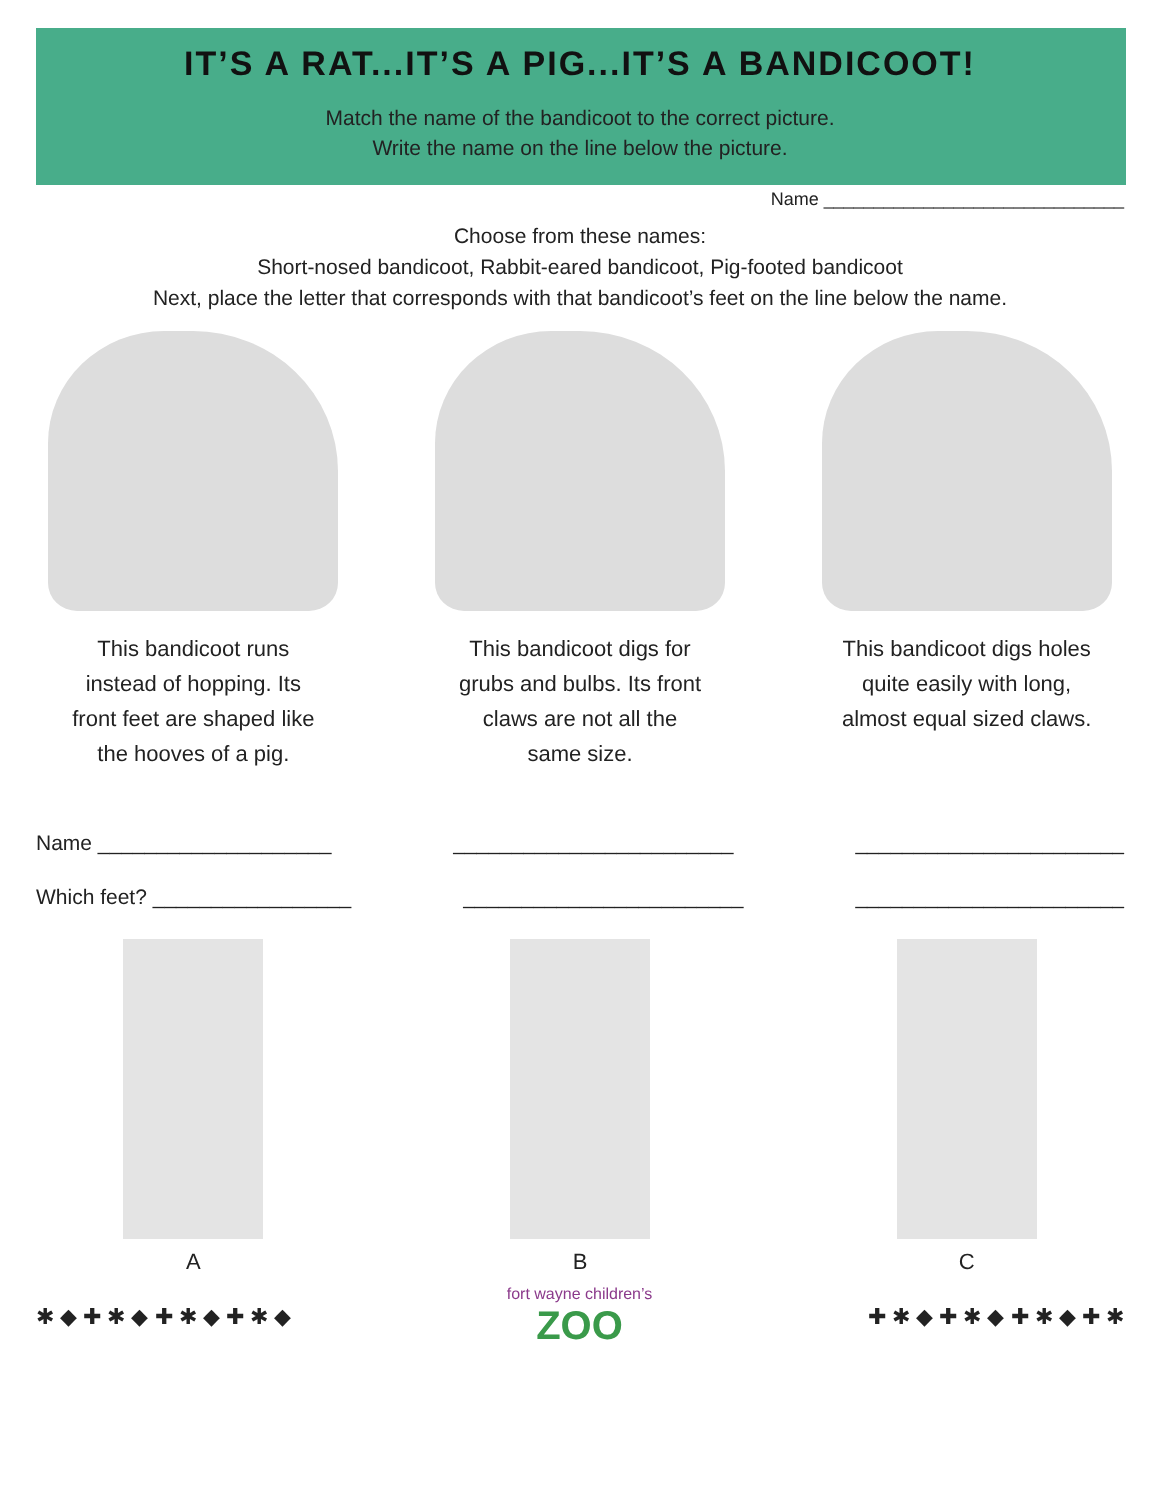IT’S A RAT...IT’S A PIG...IT’S A BANDICOOT!
Match the name of the bandicoot to the correct picture.
Write the name on the line below the picture.
Name ______________________________
Choose from these names:
Short-nosed bandicoot, Rabbit-eared bandicoot, Pig-footed bandicoot
Next, place the letter that corresponds with that bandicoot’s feet on the line below the name.
This bandicoot runs
instead of hopping. Its
front feet are shaped like
the hooves of a pig.
This bandicoot digs for
grubs and bulbs. Its front
claws are not all the
same size.
This bandicoot digs holes
quite easily with long,
almost equal sized claws.
Name ____________________ ________________________ _______________________
Which feet? _________________ ________________________ _______________________
A B C
✱ ◆ ✚ ✱ ◆ ✚ ✱ ◆ ✚ ✱ ◆
fort wayne children’s
ZOO
✚ ✱ ◆ ✚ ✱ ◆ ✚ ✱ ◆ ✚ ✱